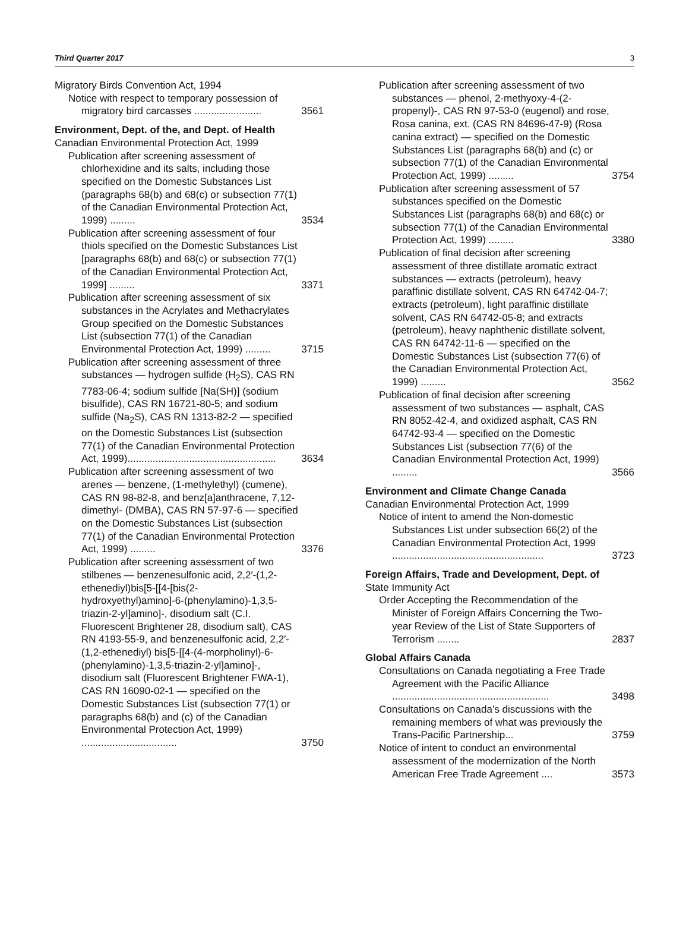Third Quarter 2017 3
Migratory Birds Convention Act, 1994
Notice with respect to temporary possession of migratory bird carcasses ........................ 3561
Environment, Dept. of the, and Dept. of Health
Canadian Environmental Protection Act, 1999
Publication after screening assessment of chlorhexidine and its salts, including those specified on the Domestic Substances List (paragraphs 68(b) and 68(c) or subsection 77(1) of the Canadian Environmental Protection Act, 1999) ......... 3534
Publication after screening assessment of four thiols specified on the Domestic Substances List [paragraphs 68(b) and 68(c) or subsection 77(1) of the Canadian Environmental Protection Act, 1999] ......... 3371
Publication after screening assessment of six substances in the Acrylates and Methacrylates Group specified on the Domestic Substances List (subsection 77(1) of the Canadian Environmental Protection Act, 1999) ......... 3715
Publication after screening assessment of three substances — hydrogen sulfide (H<sub>2</sub>S), CAS RN 7783-06-4; sodium sulfide [Na(SH)] (sodium bisulfide), CAS RN 16721-80-5; and sodium sulfide (Na<sub>2</sub>S), CAS RN 1313-82-2 — specified on the Domestic Substances List (subsection 77(1) of the Canadian Environmental Protection Act, 1999)..................................................... 3634
Publication after screening assessment of two arenes — benzene, (1-methylethyl) (cumene), CAS RN 98-82-8, and benz[a]anthracene, 7,12-dimethyl- (DMBA), CAS RN 57-97-6 — specified on the Domestic Substances List (subsection 77(1) of the Canadian Environmental Protection Act, 1999) ......... 3376
Publication after screening assessment of two stilbenes — benzenesulfonic acid, 2,2′-(1,2- ethenediyl)bis[5-[[4-[bis(2-hydroxyethyl)amino]-6-(phenylamino)-1,3,5-triazin-2-yl]amino]-, disodium salt (C.I. Fluorescent Brightener 28, disodium salt), CAS RN 4193-55-9, and benzenesulfonic acid, 2,2′-(1,2-ethenediyl) bis[5-[[4-(4-morpholinyl)-6-(phenylamino)-1,3,5-triazin-2-yl]amino]-, disodium salt (Fluorescent Brightener FWA-1), CAS RN 16090-02-1 — specified on the Domestic Substances List (subsection 77(1) or paragraphs 68(b) and (c) of the Canadian Environmental Protection Act, 1999) .................................. 3750
Publication after screening assessment of two substances — phenol, 2-methyoxy-4-(2-propenyl)-, CAS RN 97-53-0 (eugenol) and rose, Rosa canina, ext. (CAS RN 84696-47-9) (Rosa canina extract) — specified on the Domestic Substances List (paragraphs 68(b) and (c) or subsection 77(1) of the Canadian Environmental Protection Act, 1999) ......... 3754
Publication after screening assessment of 57 substances specified on the Domestic Substances List (paragraphs 68(b) and 68(c) or subsection 77(1) of the Canadian Environmental Protection Act, 1999) ......... 3380
Publication of final decision after screening assessment of three distillate aromatic extract substances — extracts (petroleum), heavy paraffinic distillate solvent, CAS RN 64742-04-7; extracts (petroleum), light paraffinic distillate solvent, CAS RN 64742-05-8; and extracts (petroleum), heavy naphthenic distillate solvent, CAS RN 64742-11-6 — specified on the Domestic Substances List (subsection 77(6) of the Canadian Environmental Protection Act, 1999) ......... 3562
Publication of final decision after screening assessment of two substances — asphalt, CAS RN 8052-42-4, and oxidized asphalt, CAS RN 64742-93-4 — specified on the Domestic Substances List (subsection 77(6) of the Canadian Environmental Protection Act, 1999) ......... 3566
Environment and Climate Change Canada
Canadian Environmental Protection Act, 1999
Notice of intent to amend the Non-domestic Substances List under subsection 66(2) of the Canadian Environmental Protection Act, 1999 ...................................................... 3723
Foreign Affairs, Trade and Development, Dept. of
State Immunity Act
Order Accepting the Recommendation of the Minister of Foreign Affairs Concerning the Two-year Review of the List of State Supporters of Terrorism ........ 2837
Global Affairs Canada
Consultations on Canada negotiating a Free Trade Agreement with the Pacific Alliance ........................................................ 3498
Consultations on Canada’s discussions with the remaining members of what was previously the Trans-Pacific Partnership... 3759
Notice of intent to conduct an environmental assessment of the modernization of the North American Free Trade Agreement .... 3573